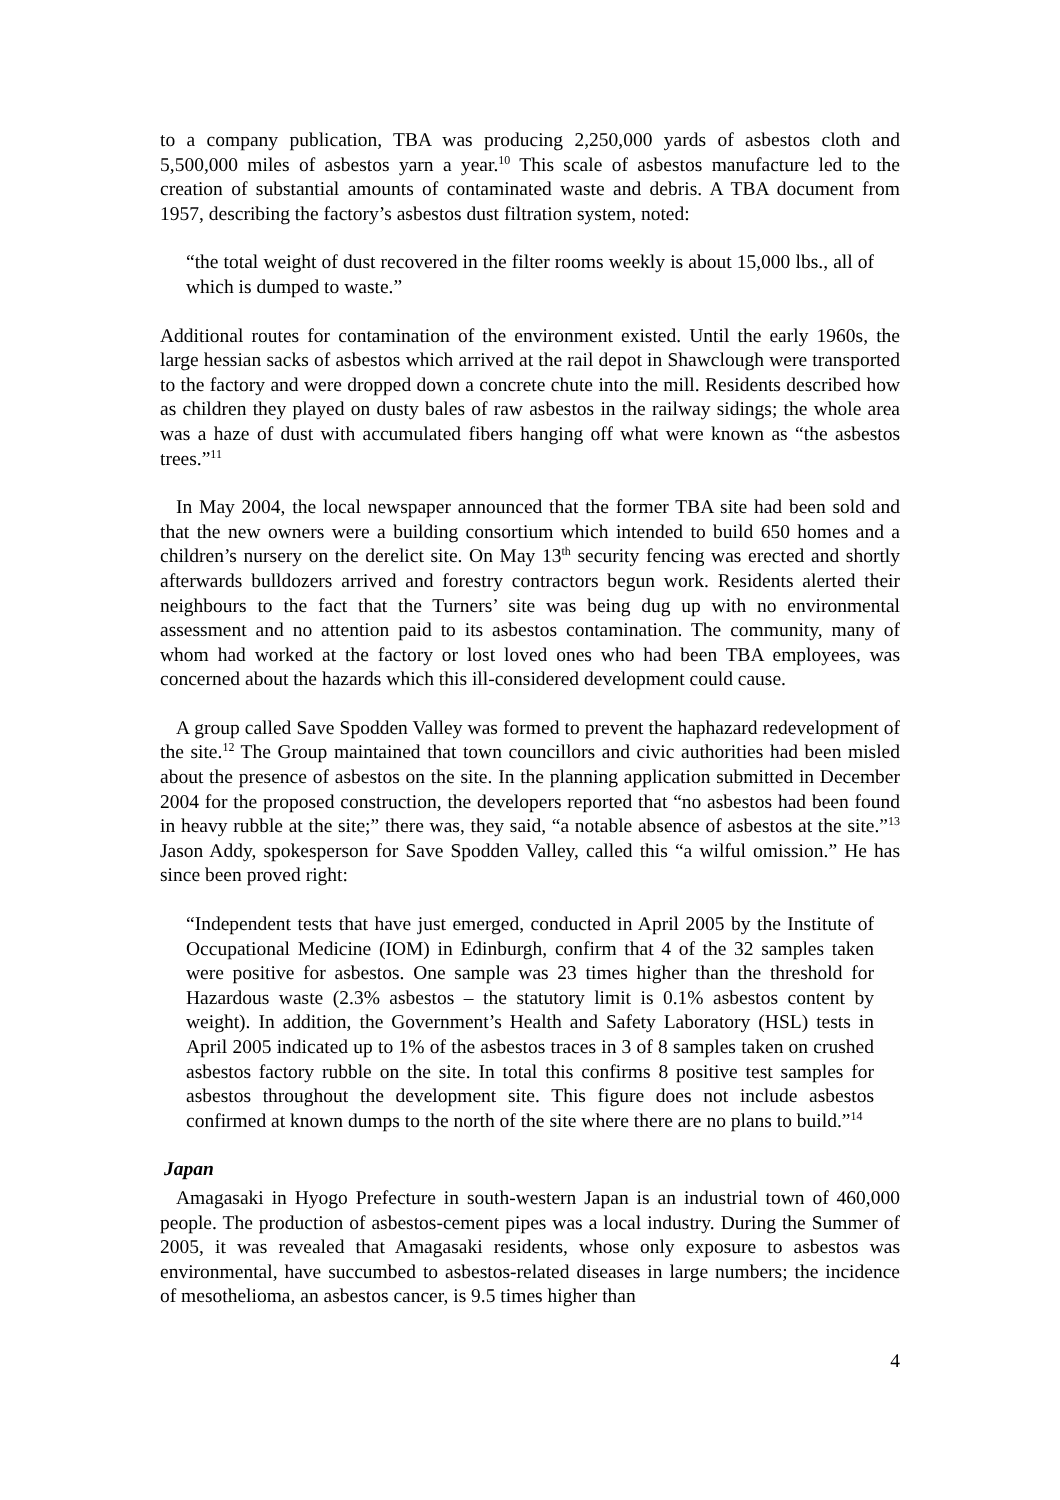to a company publication, TBA was producing 2,250,000 yards of asbestos cloth and 5,500,000 miles of asbestos yarn a year.<sup>10</sup> This scale of asbestos manufacture led to the creation of substantial amounts of contaminated waste and debris. A TBA document from 1957, describing the factory’s asbestos dust filtration system, noted:
“the total weight of dust recovered in the filter rooms weekly is about 15,000 lbs., all of which is dumped to waste.”
Additional routes for contamination of the environment existed. Until the early 1960s, the large hessian sacks of asbestos which arrived at the rail depot in Shawclough were transported to the factory and were dropped down a concrete chute into the mill. Residents described how as children they played on dusty bales of raw asbestos in the railway sidings; the whole area was a haze of dust with accumulated fibers hanging off what were known as “the asbestos trees.”<sup>11</sup>
In May 2004, the local newspaper announced that the former TBA site had been sold and that the new owners were a building consortium which intended to build 650 homes and a children’s nursery on the derelict site. On May 13<sup>th</sup> security fencing was erected and shortly afterwards bulldozers arrived and forestry contractors begun work. Residents alerted their neighbours to the fact that the Turners’ site was being dug up with no environmental assessment and no attention paid to its asbestos contamination. The community, many of whom had worked at the factory or lost loved ones who had been TBA employees, was concerned about the hazards which this ill-considered development could cause.
A group called Save Spodden Valley was formed to prevent the haphazard redevelopment of the site.<sup>12</sup> The Group maintained that town councillors and civic authorities had been misled about the presence of asbestos on the site. In the planning application submitted in December 2004 for the proposed construction, the developers reported that “no asbestos had been found in heavy rubble at the site;” there was, they said, “a notable absence of asbestos at the site.”<sup>13</sup> Jason Addy, spokesperson for Save Spodden Valley, called this “a wilful omission.” He has since been proved right:
“Independent tests that have just emerged, conducted in April 2005 by the Institute of Occupational Medicine (IOM) in Edinburgh, confirm that 4 of the 32 samples taken were positive for asbestos. One sample was 23 times higher than the threshold for Hazardous waste (2.3% asbestos – the statutory limit is 0.1% asbestos content by weight). In addition, the Government’s Health and Safety Laboratory (HSL) tests in April 2005 indicated up to 1% of the asbestos traces in 3 of 8 samples taken on crushed asbestos factory rubble on the site. In total this confirms 8 positive test samples for asbestos throughout the development site. This figure does not include asbestos confirmed at known dumps to the north of the site where there are no plans to build.”<sup>14</sup>
Japan
Amagasaki in Hyogo Prefecture in south-western Japan is an industrial town of 460,000 people. The production of asbestos-cement pipes was a local industry. During the Summer of 2005, it was revealed that Amagasaki residents, whose only exposure to asbestos was environmental, have succumbed to asbestos-related diseases in large numbers; the incidence of mesothelioma, an asbestos cancer, is 9.5 times higher than
4